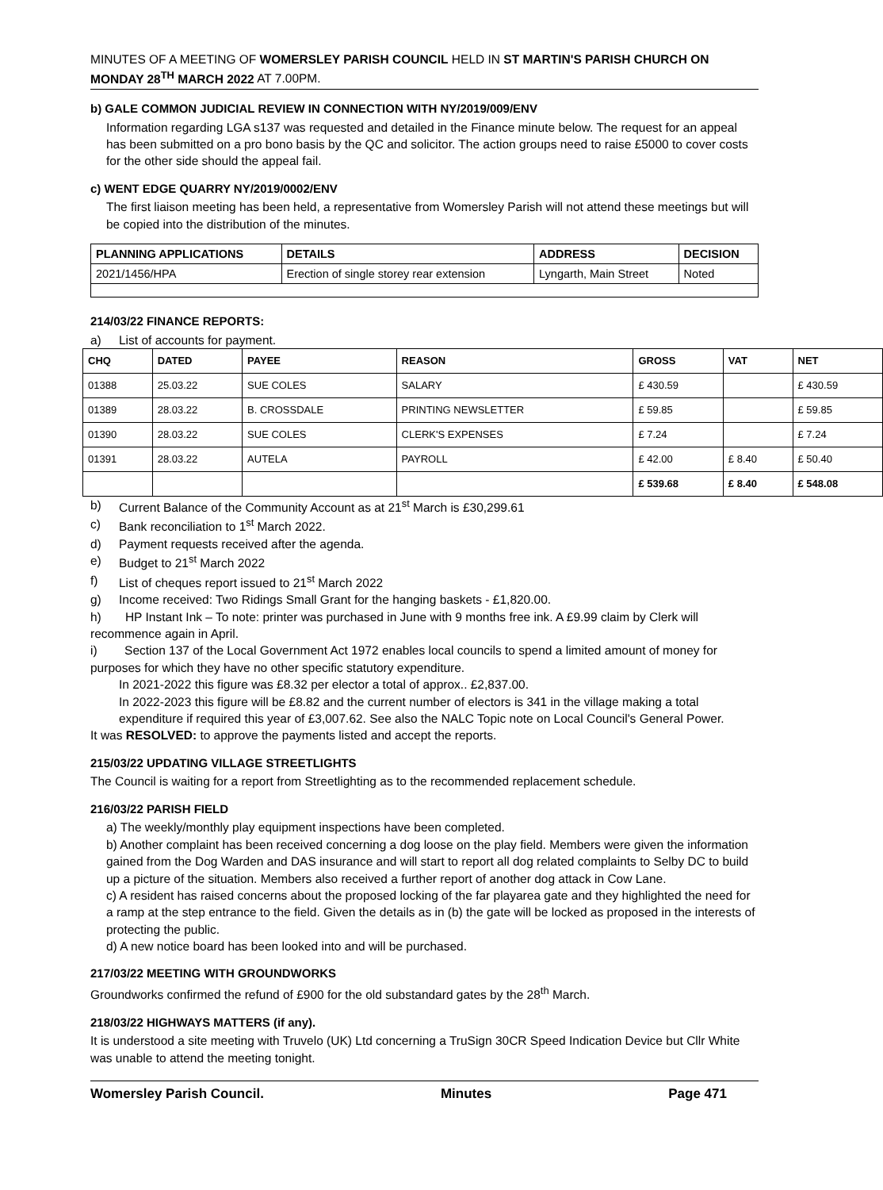MINUTES OF A MEETING OF WOMERSLEY PARISH COUNCIL HELD IN ST MARTIN'S PARISH CHURCH ON MONDAY 28<sup>TH</sup> MARCH 2022 AT 7.00PM.
b) GALE COMMON JUDICIAL REVIEW IN CONNECTION WITH NY/2019/009/ENV
Information regarding LGA s137 was requested and detailed in the Finance minute below. The request for an appeal has been submitted on a pro bono basis by the QC and solicitor. The action groups need to raise £5000 to cover costs for the other side should the appeal fail.
c) WENT EDGE QUARRY NY/2019/0002/ENV
The first liaison meeting has been held, a representative from Womersley Parish will not attend these meetings but will be copied into the distribution of the minutes.
| PLANNING APPLICATIONS | DETAILS | ADDRESS | DECISION |
| --- | --- | --- | --- |
| 2021/1456/HPA | Erection of single storey rear extension | Lyngarth, Main Street | Noted |
214/03/22 FINANCE REPORTS:
a) List of accounts for payment.
| CHQ | DATED | PAYEE | REASON | GROSS | VAT | NET |
| --- | --- | --- | --- | --- | --- | --- |
| 01388 | 25.03.22 | SUE COLES | SALARY | £ 430.59 | | £ 430.59 |
| 01389 | 28.03.22 | B. CROSSDALE | PRINTING NEWSLETTER | £ 59.85 | | £ 59.85 |
| 01390 | 28.03.22 | SUE COLES | CLERK'S EXPENSES | £ 7.24 | | £ 7.24 |
| 01391 | 28.03.22 | AUTELA | PAYROLL | £ 42.00 | £ 8.40 | £ 50.40 |
| | | | | £ 539.68 | £ 8.40 | £ 548.08 |
b) Current Balance of the Community Account as at 21<sup>st</sup> March is £30,299.61
c) Bank reconciliation to 1<sup>st</sup> March 2022.
d) Payment requests received after the agenda.
e) Budget to 21<sup>st</sup> March 2022
f) List of cheques report issued to 21<sup>st</sup> March 2022
g) Income received: Two Ridings Small Grant for the hanging baskets - £1,820.00.
h) HP Instant Ink – To note: printer was purchased in June with 9 months free ink. A £9.99 claim by Clerk will recommence again in April.
i) Section 137 of the Local Government Act 1972 enables local councils to spend a limited amount of money for purposes for which they have no other specific statutory expenditure.
In 2021-2022 this figure was £8.32 per elector a total of approx.. £2,837.00.
In 2022-2023 this figure will be £8.82 and the current number of electors is 341 in the village making a total expenditure if required this year of £3,007.62. See also the NALC Topic note on Local Council's General Power.
It was RESOLVED: to approve the payments listed and accept the reports.
215/03/22 UPDATING VILLAGE STREETLIGHTS
The Council is waiting for a report from Streetlighting as to the recommended replacement schedule.
216/03/22 PARISH FIELD
a) The weekly/monthly play equipment inspections have been completed.
b) Another complaint has been received concerning a dog loose on the play field. Members were given the information gained from the Dog Warden and DAS insurance and will start to report all dog related complaints to Selby DC to build up a picture of the situation. Members also received a further report of another dog attack in Cow Lane.
c) A resident has raised concerns about the proposed locking of the far playarea gate and they highlighted the need for a ramp at the step entrance to the field. Given the details as in (b) the gate will be locked as proposed in the interests of protecting the public.
d) A new notice board has been looked into and will be purchased.
217/03/22 MEETING WITH GROUNDWORKS
Groundworks confirmed the refund of £900 for the old substandard gates by the 28<sup>th</sup> March.
218/03/22 HIGHWAYS MATTERS (if any).
It is understood a site meeting with Truvelo (UK) Ltd concerning a TruSign 30CR Speed Indication Device but Cllr White was unable to attend the meeting tonight.
Womersley Parish Council. Minutes Page 471